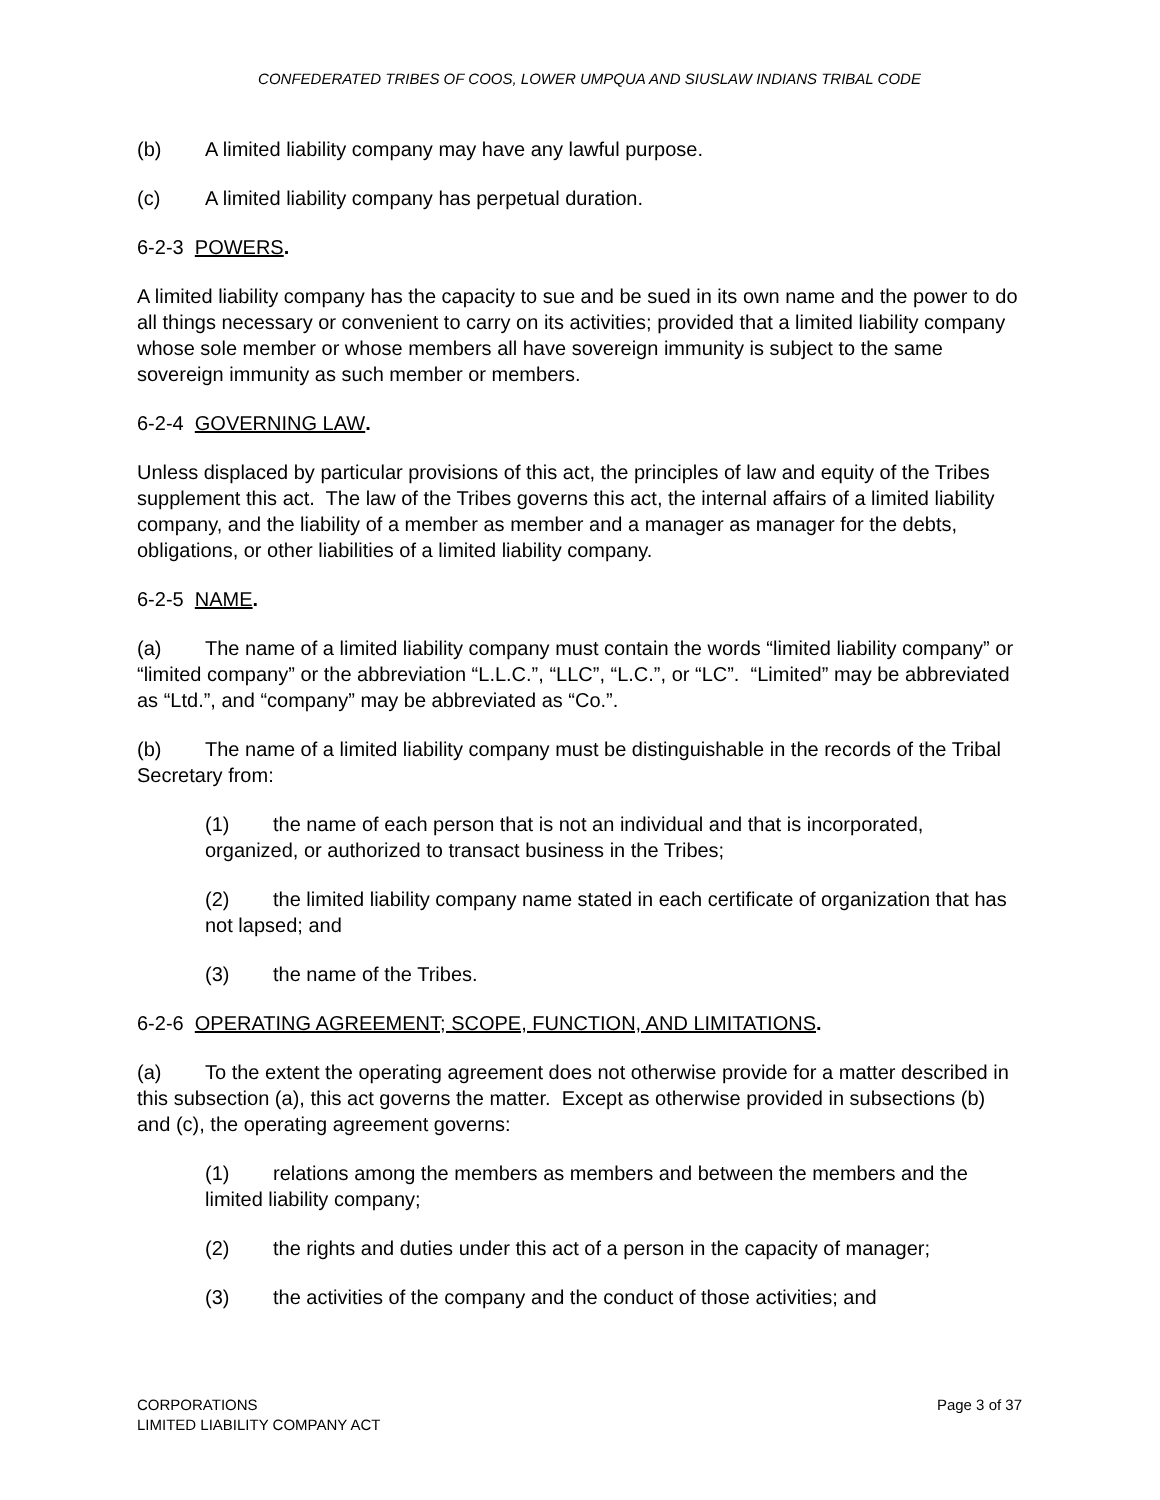CONFEDERATED TRIBES OF COOS, LOWER UMPQUA AND SIUSLAW INDIANS TRIBAL CODE
(b) A limited liability company may have any lawful purpose.
(c) A limited liability company has perpetual duration.
6-2-3 POWERS.
A limited liability company has the capacity to sue and be sued in its own name and the power to do all things necessary or convenient to carry on its activities; provided that a limited liability company whose sole member or whose members all have sovereign immunity is subject to the same sovereign immunity as such member or members.
6-2-4 GOVERNING LAW.
Unless displaced by particular provisions of this act, the principles of law and equity of the Tribes supplement this act. The law of the Tribes governs this act, the internal affairs of a limited liability company, and the liability of a member as member and a manager as manager for the debts, obligations, or other liabilities of a limited liability company.
6-2-5 NAME.
(a) The name of a limited liability company must contain the words “limited liability company” or “limited company” or the abbreviation “L.L.C.”, “LLC”, “L.C.”, or “LC”. “Limited” may be abbreviated as “Ltd.”, and “company” may be abbreviated as “Co.”.
(b) The name of a limited liability company must be distinguishable in the records of the Tribal Secretary from:
(1) the name of each person that is not an individual and that is incorporated, organized, or authorized to transact business in the Tribes;
(2) the limited liability company name stated in each certificate of organization that has not lapsed; and
(3) the name of the Tribes.
6-2-6 OPERATING AGREEMENT; SCOPE, FUNCTION, AND LIMITATIONS.
(a) To the extent the operating agreement does not otherwise provide for a matter described in this subsection (a), this act governs the matter. Except as otherwise provided in subsections (b) and (c), the operating agreement governs:
(1) relations among the members as members and between the members and the limited liability company;
(2) the rights and duties under this act of a person in the capacity of manager;
(3) the activities of the company and the conduct of those activities; and
CORPORATIONS
LIMITED LIABILITY COMPANY ACT
Page 3 of 37